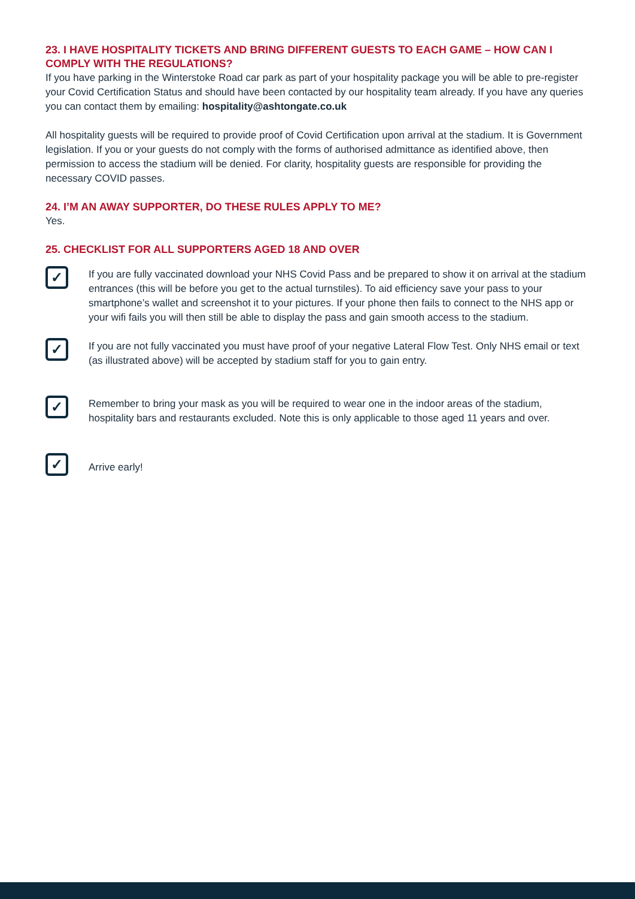23. I HAVE HOSPITALITY TICKETS AND BRING DIFFERENT GUESTS TO EACH GAME – HOW CAN I COMPLY WITH THE REGULATIONS?
If you have parking in the Winterstoke Road car park as part of your hospitality package you will be able to pre-register your Covid Certification Status and should have been contacted by our hospitality team already. If you have any queries you can contact them by emailing: hospitality@ashtongate.co.uk
All hospitality guests will be required to provide proof of Covid Certification upon arrival at the stadium. It is Government legislation. If you or your guests do not comply with the forms of authorised admittance as identified above, then permission to access the stadium will be denied. For clarity, hospitality guests are responsible for providing the necessary COVID passes.
24. I’M AN AWAY SUPPORTER, DO THESE RULES APPLY TO ME?
Yes.
25. CHECKLIST FOR ALL SUPPORTERS AGED 18 AND OVER
✓
If you are fully vaccinated download your NHS Covid Pass and be prepared to show it on arrival at the stadium entrances (this will be before you get to the actual turnstiles). To aid efficiency save your pass to your smartphone’s wallet and screenshot it to your pictures. If your phone then fails to connect to the NHS app or your wifi fails you will then still be able to display the pass and gain smooth access to the stadium.
✓
If you are not fully vaccinated you must have proof of your negative Lateral Flow Test. Only NHS email or text (as illustrated above) will be accepted by stadium staff for you to gain entry.
✓
Remember to bring your mask as you will be required to wear one in the indoor areas of the stadium, hospitality bars and restaurants excluded. Note this is only applicable to those aged 11 years and over.
✓
Arrive early!